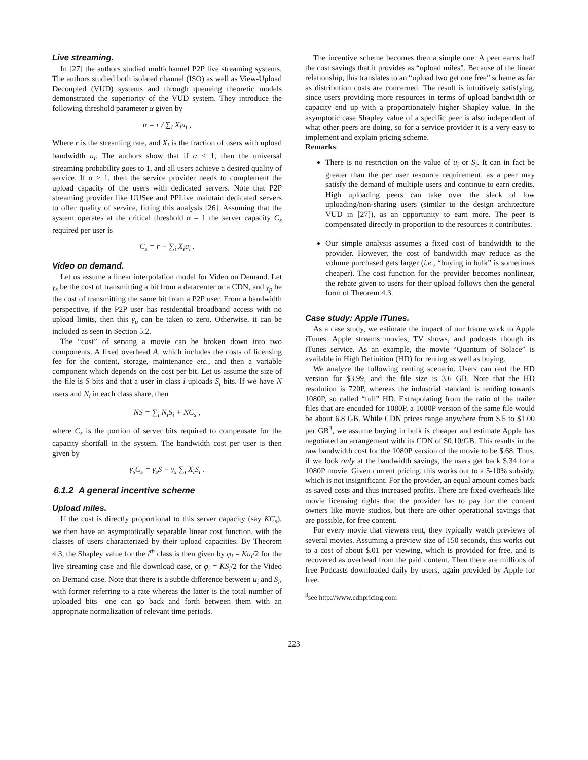Live streaming.
In [27] the authors studied multichannel P2P live streaming systems. The authors studied both isolated channel (ISO) as well as View-Upload Decoupled (VUD) systems and through queueing theoretic models demonstrated the superiority of the VUD system. They introduce the following threshold parameter α given by
α = r / ∑<sub>i</sub> X<sub>i</sub>u<sub>i</sub> ,
Where r is the streaming rate, and X<sub>i</sub> is the fraction of users with upload bandwidth u<sub>i</sub>. The authors show that if α < 1, then the universal streaming probability goes to 1, and all users achieve a desired quality of service. If α > 1, then the service provider needs to complement the upload capacity of the users with dedicated servers. Note that P2P streaming provider like UUSee and PPLive maintain dedicated servers to offer quality of service, fitting this analysis [26]. Assuming that the system operates at the critical threshold α = 1 the server capacity C<sub>s</sub> required per user is
C<sub>s</sub> = r − ∑<sub>i</sub> X<sub>i</sub>u<sub>i</sub> .
Video on demand.
Let us assume a linear interpolation model for Video on Demand. Let γ<sub>s</sub> be the cost of transmitting a bit from a datacenter or a CDN, and γ<sub>p</sub> be the cost of transmitting the same bit from a P2P user. From a bandwidth perspective, if the P2P user has residential broadband access with no upload limits, then this γ<sub>p</sub> can be taken to zero. Otherwise, it can be included as seen in Section 5.2.
The “cost” of serving a movie can be broken down into two components. A fixed overhead A, which includes the costs of licensing fee for the content, storage, maintenance etc., and then a variable component which depends on the cost per bit. Let us assume the size of the file is S bits and that a user in class i uploads S<sub>i</sub> bits. If we have N users and N<sub>i</sub> in each class share, then
NS = ∑<sub>i</sub> N<sub>i</sub>S<sub>i</sub> + NC<sub>s</sub> ,
where C<sub>s</sub> is the portion of server bits required to compensate for the capacity shortfall in the system. The bandwidth cost per user is then given by
γ<sub>s</sub>C<sub>s</sub> = γ<sub>s</sub>S − γ<sub>s</sub> ∑<sub>i</sub> X<sub>i</sub>S<sub>i</sub> .
6.1.2 A general incentive scheme
Upload miles.
If the cost is directly proportional to this server capacity (say KC<sub>s</sub>), we then have an asymptotically separable linear cost function, with the classes of users characterized by their upload capacities. By Theorem 4.3, the Shapley value for the i<sup>th</sup> class is then given by φ<sub>i</sub> = Ku<sub>i</sub>/2 for the live streaming case and file download case, or φ<sub>i</sub> = KS<sub>i</sub>/2 for the Video on Demand case. Note that there is a subtle difference between u<sub>i</sub> and S<sub>i</sub>, with former referring to a rate whereas the latter is the total number of uploaded bits—one can go back and forth between them with an appropriate normalization of relevant time periods.
The incentive scheme becomes then a simple one: A peer earns half the cost savings that it provides as “upload miles”. Because of the linear relationship, this translates to an “upload two get one free” scheme as far as distribution costs are concerned. The result is intuitively satisfying, since users providing more resources in terms of upload bandwidth or capacity end up with a proportionately higher Shapley value. In the asymptotic case Shapley value of a specific peer is also independent of what other peers are doing, so for a service provider it is a very easy to implement and explain pricing scheme.
Remarks:
There is no restriction on the value of u<sub>i</sub> or S<sub>i</sub>. It can in fact be greater than the per user resource requirement, as a peer may satisfy the demand of multiple users and continue to earn credits. High uploading peers can take over the slack of low uploading/non-sharing users (similar to the design architecture VUD in [27]), as an opportunity to earn more. The peer is compensated directly in proportion to the resources it contributes.
Our simple analysis assumes a fixed cost of bandwidth to the provider. However, the cost of bandwidth may reduce as the volume purchased gets larger (i.e., “buying in bulk” is sometimes cheaper). The cost function for the provider becomes nonlinear, the rebate given to users for their upload follows then the general form of Theorem 4.3.
Case study: Apple iTunes.
As a case study, we estimate the impact of our frame work to Apple iTunes. Apple streams movies, TV shows, and podcasts though its iTunes service. As an example, the movie “Quantum of Solace” is available in High Definition (HD) for renting as well as buying.
We analyze the following renting scenario. Users can rent the HD version for $3.99, and the file size is 3.6 GB. Note that the HD resolution is 720P, whereas the industrial standard is tending towards 1080P, so called “full” HD. Extrapolating from the ratio of the trailer files that are encoded for 1080P, a 1080P version of the same file would be about 6.8 GB. While CDN prices range anywhere from $.5 to $1.00 per GB<sup>3</sup>, we assume buying in bulk is cheaper and estimate Apple has negotiated an arrangement with its CDN of $0.10/GB. This results in the raw bandwidth cost for the 1080P version of the movie to be $.68. Thus, if we look only at the bandwidth savings, the users get back $.34 for a 1080P movie. Given current pricing, this works out to a 5-10% subsidy, which is not insignificant. For the provider, an equal amount comes back as saved costs and thus increased profits. There are fixed overheads like movie licensing rights that the provider has to pay for the content owners like movie studios, but there are other operational savings that are possible, for free content.
For every movie that viewers rent, they typically watch previews of several movies. Assuming a preview size of 150 seconds, this works out to a cost of about $.01 per viewing, which is provided for free, and is recovered as overhead from the paid content. Then there are millions of free Podcasts downloaded daily by users, again provided by Apple for free.
<sup>3</sup> see http://www.cdnpricing.com
223